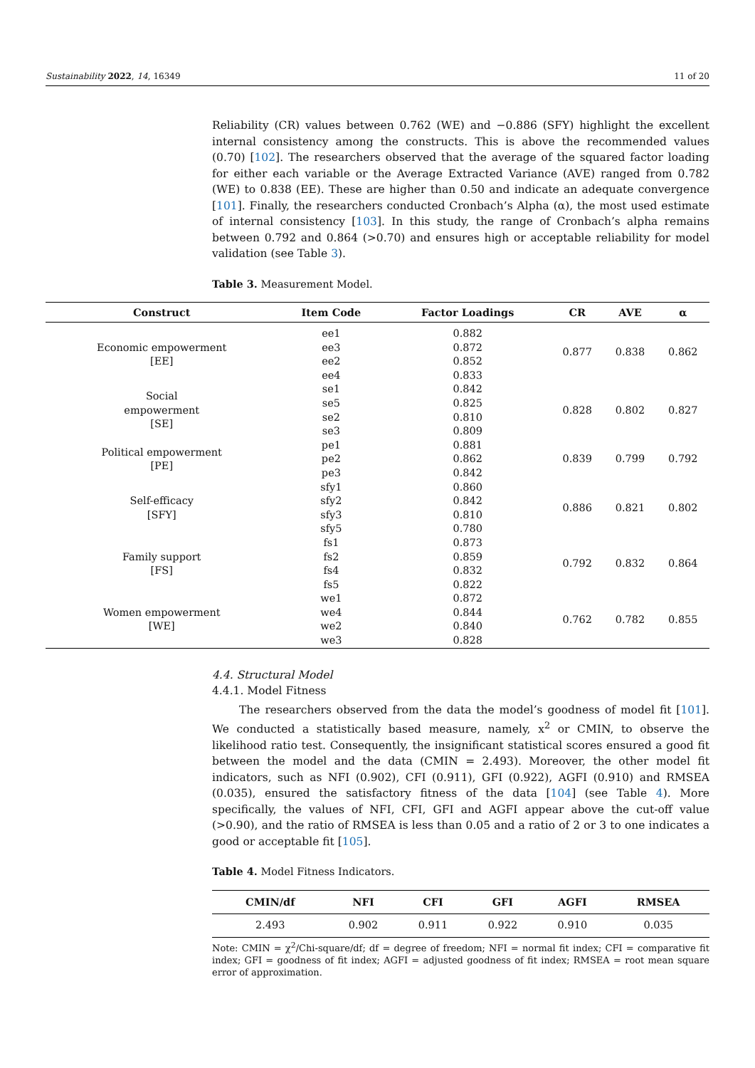Sustainability 2022, 14, 16349 11 of 20
Reliability (CR) values between 0.762 (WE) and −0.886 (SFY) highlight the excellent internal consistency among the constructs. This is above the recommended values (0.70) [102]. The researchers observed that the average of the squared factor loading for either each variable or the Average Extracted Variance (AVE) ranged from 0.782 (WE) to 0.838 (EE). These are higher than 0.50 and indicate an adequate convergence [101]. Finally, the researchers conducted Cronbach’s Alpha (α), the most used estimate of internal consistency [103]. In this study, the range of Cronbach’s alpha remains between 0.792 and 0.864 (>0.70) and ensures high or acceptable reliability for model validation (see Table 3).
Table 3. Measurement Model.
| Construct | Item Code | Factor Loadings | CR | AVE | α |
| --- | --- | --- | --- | --- | --- |
| Economic empowerment [EE] | ee1 | 0.882 | 0.877 | 0.838 | 0.862 |
| | ee3 | 0.872 | | | |
| | ee2 | 0.852 | | | |
| | ee4 | 0.833 | | | |
| Social empowerment [SE] | se1 | 0.842 | 0.828 | 0.802 | 0.827 |
| | se5 | 0.825 | | | |
| | se2 | 0.810 | | | |
| | se3 | 0.809 | | | |
| Political empowerment [PE] | pe1 | 0.881 | 0.839 | 0.799 | 0.792 |
| | pe2 | 0.862 | | | |
| | pe3 | 0.842 | | | |
| Self-efficacy [SFY] | sfy1 | 0.860 | 0.886 | 0.821 | 0.802 |
| | sfy2 | 0.842 | | | |
| | sfy3 | 0.810 | | | |
| | sfy5 | 0.780 | | | |
| Family support [FS] | fs1 | 0.873 | 0.792 | 0.832 | 0.864 |
| | fs2 | 0.859 | | | |
| | fs4 | 0.832 | | | |
| | fs5 | 0.822 | | | |
| Women empowerment [WE] | we1 | 0.872 | 0.762 | 0.782 | 0.855 |
| | we4 | 0.844 | | | |
| | we2 | 0.840 | | | |
| | we3 | 0.828 | | | |
4.4. Structural Model
4.4.1. Model Fitness
The researchers observed from the data the model’s goodness of model fit [101]. We conducted a statistically based measure, namely, x<sup>2</sup> or CMIN, to observe the likelihood ratio test. Consequently, the insignificant statistical scores ensured a good fit between the model and the data (CMIN = 2.493). Moreover, the other model fit indicators, such as NFI (0.902), CFI (0.911), GFI (0.922), AGFI (0.910) and RMSEA (0.035), ensured the satisfactory fitness of the data [104] (see Table 4). More specifically, the values of NFI, CFI, GFI and AGFI appear above the cut-off value (>0.90), and the ratio of RMSEA is less than 0.05 and a ratio of 2 or 3 to one indicates a good or acceptable fit [105].
Table 4. Model Fitness Indicators.
| CMIN/df | NFI | CFI | GFI | AGFI | RMSEA |
| --- | --- | --- | --- | --- | --- |
| 2.493 | 0.902 | 0.911 | 0.922 | 0.910 | 0.035 |
Note: CMIN = χ<sup>2</sup>/Chi-square/df; df = degree of freedom; NFI = normal fit index; CFI = comparative fit index; GFI = goodness of fit index; AGFI = adjusted goodness of fit index; RMSEA = root mean square error of approximation.